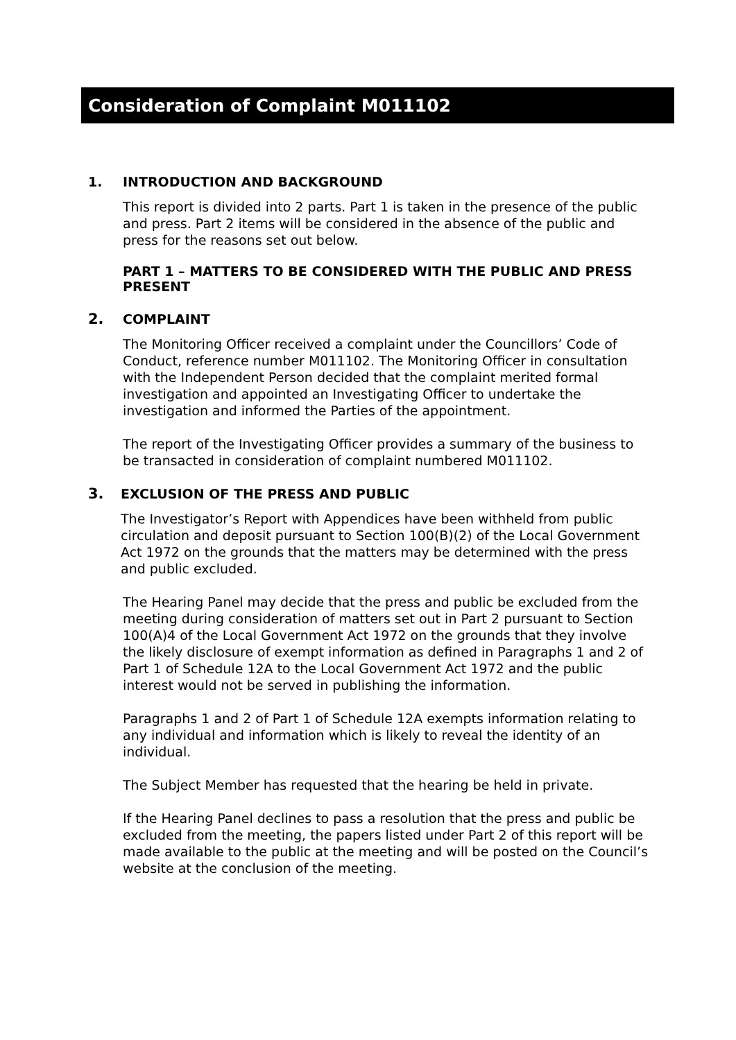Consideration of Complaint M011102
1. INTRODUCTION AND BACKGROUND
This report is divided into 2 parts. Part 1 is taken in the presence of the public and press. Part 2 items will be considered in the absence of the public and press for the reasons set out below.
PART 1 – MATTERS TO BE CONSIDERED WITH THE PUBLIC AND PRESS PRESENT
2. COMPLAINT
The Monitoring Officer received a complaint under the Councillors’ Code of Conduct, reference number M011102. The Monitoring Officer in consultation with the Independent Person decided that the complaint merited formal investigation and appointed an Investigating Officer to undertake the investigation and informed the Parties of the appointment.
The report of the Investigating Officer provides a summary of the business to be transacted in consideration of complaint numbered M011102.
3. EXCLUSION OF THE PRESS AND PUBLIC
The Investigator’s Report with Appendices have been withheld from public circulation and deposit pursuant to Section 100(B)(2) of the Local Government Act 1972 on the grounds that the matters may be determined with the press and public excluded.
The Hearing Panel may decide that the press and public be excluded from the meeting during consideration of matters set out in Part 2 pursuant to Section 100(A)4 of the Local Government Act 1972 on the grounds that they involve the likely disclosure of exempt information as defined in Paragraphs 1 and 2 of Part 1 of Schedule 12A to the Local Government Act 1972 and the public interest would not be served in publishing the information.
Paragraphs 1 and 2 of Part 1 of Schedule 12A exempts information relating to any individual and information which is likely to reveal the identity of an individual.
The Subject Member has requested that the hearing be held in private.
If the Hearing Panel declines to pass a resolution that the press and public be excluded from the meeting, the papers listed under Part 2 of this report will be made available to the public at the meeting and will be posted on the Council’s website at the conclusion of the meeting.